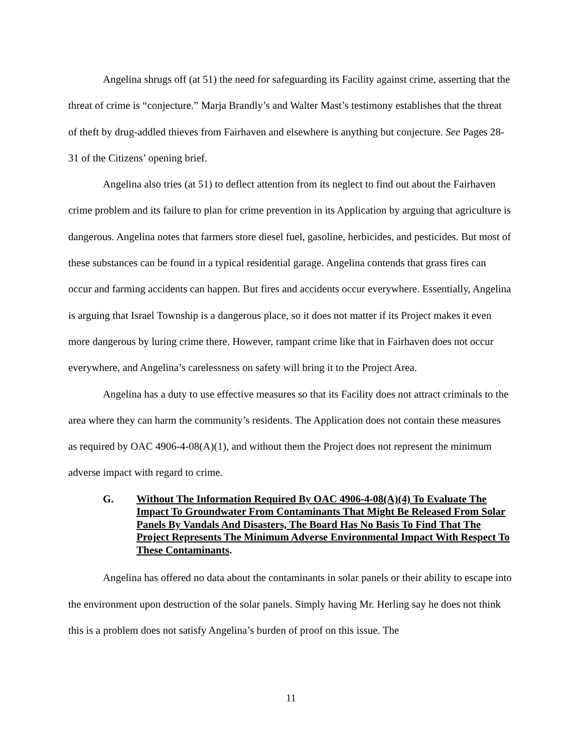Angelina shrugs off (at 51) the need for safeguarding its Facility against crime, asserting that the threat of crime is “conjecture.” Marja Brandly’s and Walter Mast’s testimony establishes that the threat of theft by drug-addled thieves from Fairhaven and elsewhere is anything but conjecture. See Pages 28-31 of the Citizens’ opening brief.
Angelina also tries (at 51) to deflect attention from its neglect to find out about the Fairhaven crime problem and its failure to plan for crime prevention in its Application by arguing that agriculture is dangerous. Angelina notes that farmers store diesel fuel, gasoline, herbicides, and pesticides. But most of these substances can be found in a typical residential garage. Angelina contends that grass fires can occur and farming accidents can happen. But fires and accidents occur everywhere. Essentially, Angelina is arguing that Israel Township is a dangerous place, so it does not matter if its Project makes it even more dangerous by luring crime there. However, rampant crime like that in Fairhaven does not occur everywhere, and Angelina’s carelessness on safety will bring it to the Project Area.
Angelina has a duty to use effective measures so that its Facility does not attract criminals to the area where they can harm the community’s residents. The Application does not contain these measures as required by OAC 4906-4-08(A)(1), and without them the Project does not represent the minimum adverse impact with regard to crime.
G. Without The Information Required By OAC 4906-4-08(A)(4) To Evaluate The Impact To Groundwater From Contaminants That Might Be Released From Solar Panels By Vandals And Disasters, The Board Has No Basis To Find That The Project Represents The Minimum Adverse Environmental Impact With Respect To These Contaminants.
Angelina has offered no data about the contaminants in solar panels or their ability to escape into the environment upon destruction of the solar panels. Simply having Mr. Herling say he does not think this is a problem does not satisfy Angelina’s burden of proof on this issue. The
11